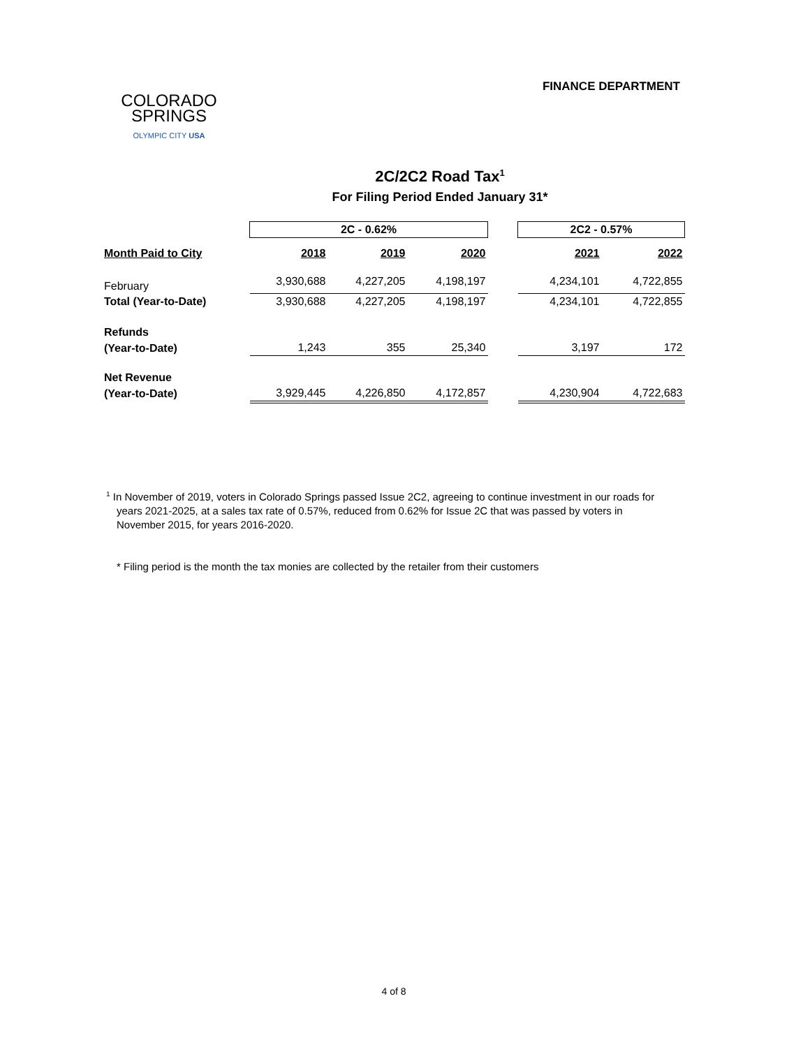COLORADO
SPRINGS
OLYMPIC CITY USA
FINANCE DEPARTMENT
2C/2C2 Road Tax<sup>1</sup>
For Filing Period Ended January 31*
| | 2C - 0.62% | | | | 2C2 - 0.57% | |
| Month Paid to City | 2018 | 2019 | 2020 | | 2021 | 2022 |
| February | 3,930,688 | 4,227,205 | 4,198,197 | | 4,234,101 | 4,722,855 |
| Total (Year-to-Date) | 3,930,688 | 4,227,205 | 4,198,197 | | 4,234,101 | 4,722,855 |
| Refunds | | | | | | |
| (Year-to-Date) | 1,243 | 355 | 25,340 | | 3,197 | 172 |
| Net Revenue | | | | | | |
| (Year-to-Date) | 3,929,445 | 4,226,850 | 4,172,857 | | 4,230,904 | 4,722,683 |
<sup>1</sup> In November of 2019, voters in Colorado Springs passed Issue 2C2, agreeing to continue investment in our roads for years 2021-2025, at a sales tax rate of 0.57%, reduced from 0.62% for Issue 2C that was passed by voters in November 2015, for years 2016-2020.
* Filing period is the month the tax monies are collected by the retailer from their customers
4 of 8